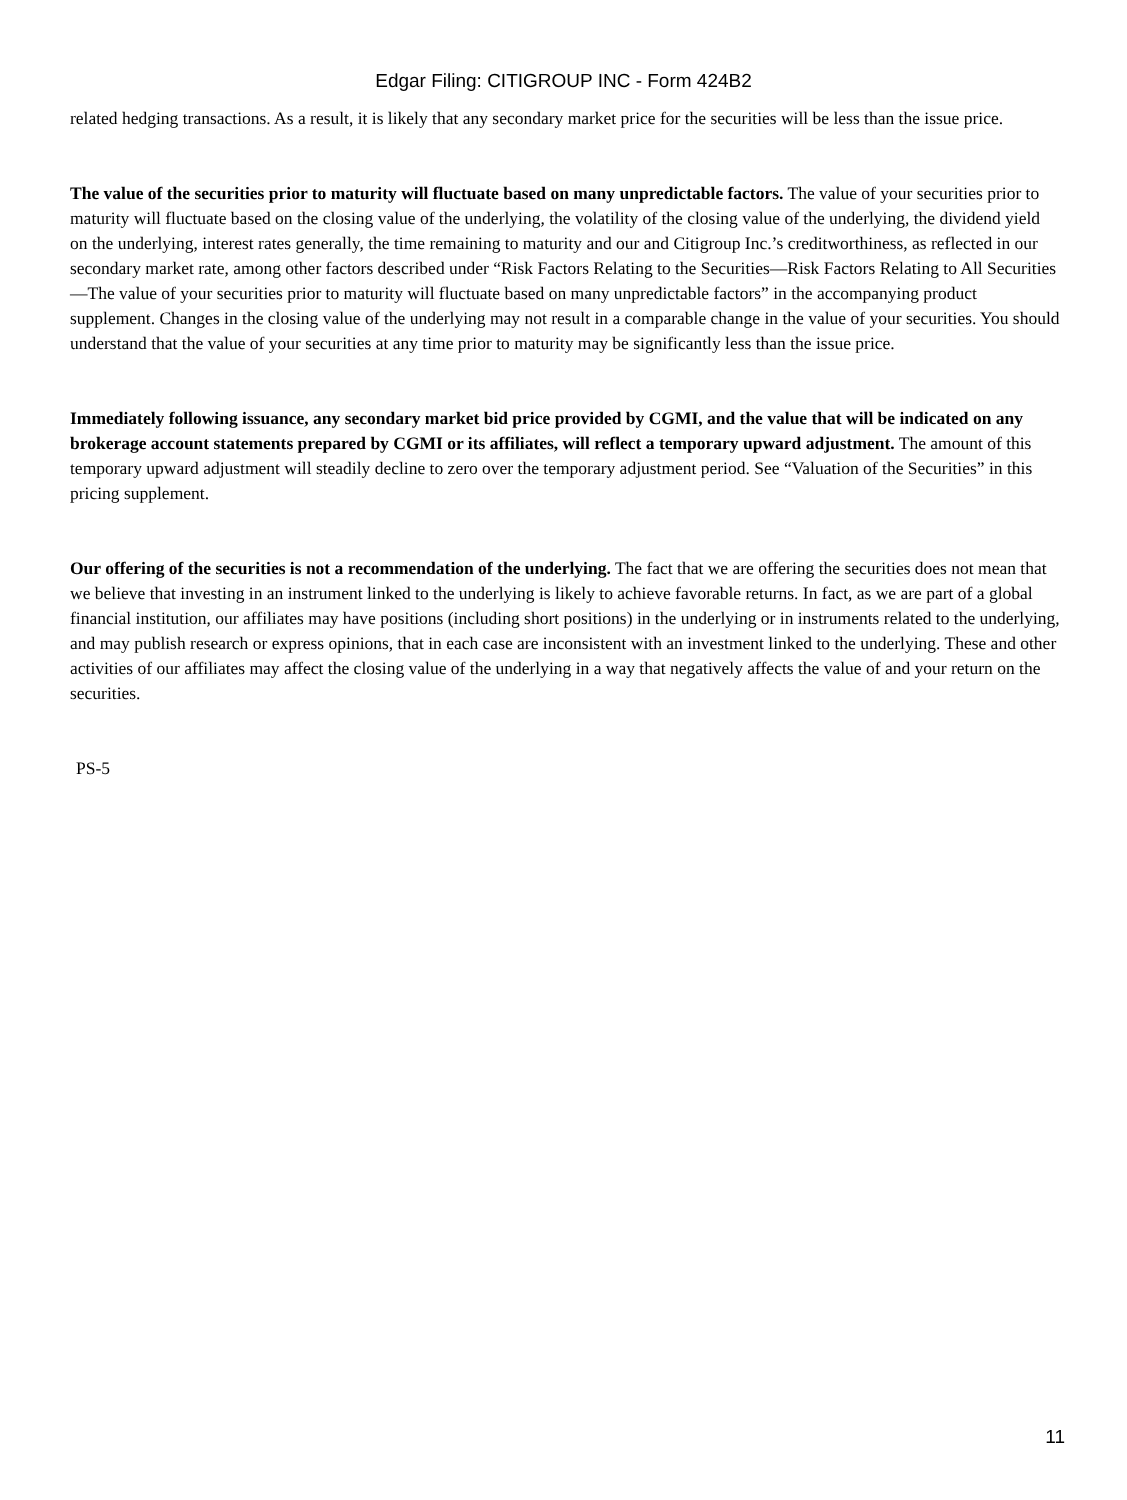Edgar Filing: CITIGROUP INC - Form 424B2
related hedging transactions. As a result, it is likely that any secondary market price for the securities will be less than the issue price.
The value of the securities prior to maturity will fluctuate based on many unpredictable factors. The value of your securities prior to maturity will fluctuate based on the closing value of the underlying, the volatility of the closing value of the underlying, the dividend yield on the underlying, interest rates generally, the time remaining to maturity and our and Citigroup Inc.’s creditworthiness, as reflected in our secondary market rate, among other factors described under “Risk Factors Relating to the Securities—Risk Factors Relating to All Securities—The value of your securities prior to maturity will fluctuate based on many unpredictable factors” in the accompanying product supplement. Changes in the closing value of the underlying may not result in a comparable change in the value of your securities. You should understand that the value of your securities at any time prior to maturity may be significantly less than the issue price.
Immediately following issuance, any secondary market bid price provided by CGMI, and the value that will be indicated on any brokerage account statements prepared by CGMI or its affiliates, will reflect a temporary upward adjustment. The amount of this temporary upward adjustment will steadily decline to zero over the temporary adjustment period. See “Valuation of the Securities” in this pricing supplement.
Our offering of the securities is not a recommendation of the underlying. The fact that we are offering the securities does not mean that we believe that investing in an instrument linked to the underlying is likely to achieve favorable returns. In fact, as we are part of a global financial institution, our affiliates may have positions (including short positions) in the underlying or in instruments related to the underlying, and may publish research or express opinions, that in each case are inconsistent with an investment linked to the underlying. These and other activities of our affiliates may affect the closing value of the underlying in a way that negatively affects the value of and your return on the securities.
PS-5
11